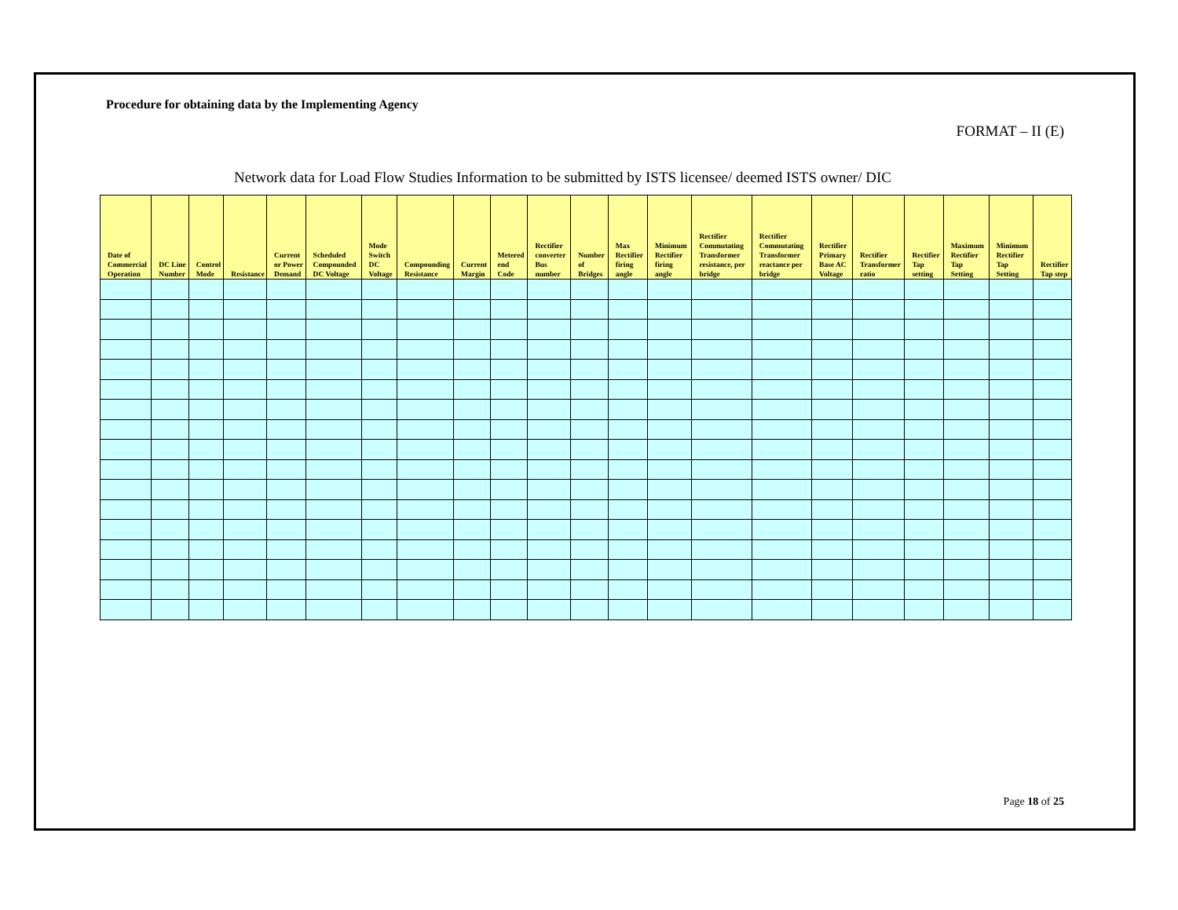Procedure for obtaining data by the Implementing Agency
FORMAT – II (E)
Network data for Load Flow Studies Information to be submitted by ISTS licensee/ deemed ISTS owner/ DIC
| Date of Commercial Operation | DC Line Number | Control Mode | Resistance | Current or Power Demand | Scheduled Compounded DC Voltage | Mode Switch DC Voltage | Compounding Resistance | Current Margin | Metered end Code | Rectifier converter Bus number | Number of Bridges | Max Rectifier firing angle | Minimum Rectifier firing angle | Rectifier Commutating Transformer resistance, per bridge | Rectifier Commutating Transformer reactance per bridge | Rectifier Primary Base AC Voltage | Rectifier Transformer ratio | Rectifier Tap setting | Maximum Rectifier Tap Setting | Minimum Rectifier Tap Setting | Rectifier Tap step |
| --- | --- | --- | --- | --- | --- | --- | --- | --- | --- | --- | --- | --- | --- | --- | --- | --- | --- | --- | --- | --- | --- |
Page 18 of 25